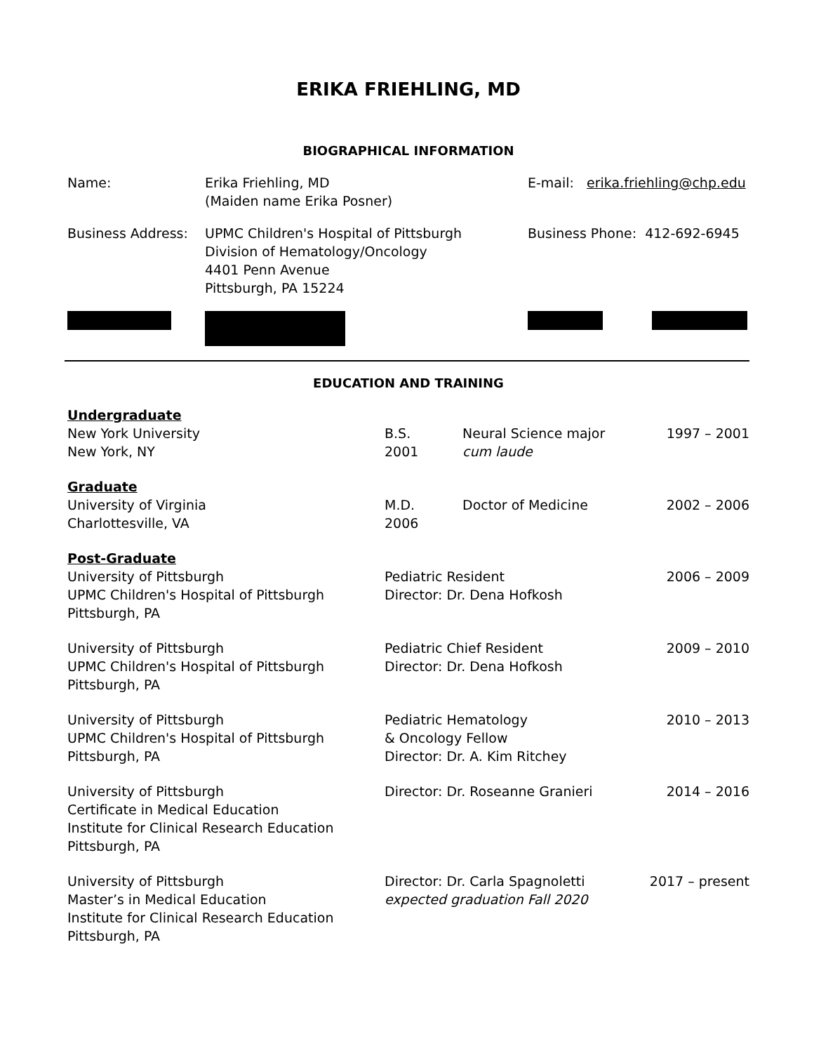ERIKA FRIEHLING, MD
BIOGRAPHICAL INFORMATION
| Name: | Erika Friehling, MD (Maiden name Erika Posner) | E-mail: erika.friehling@chp.edu |
| Business Address: | UPMC Children's Hospital of Pittsburgh Division of Hematology/Oncology 4401 Penn Avenue Pittsburgh, PA 15224 | Business Phone: 412-692-6945 |
EDUCATION AND TRAINING
| Undergraduate | | | |
| New York University New York, NY | B.S. 2001 | Neural Science major cum laude | 1997 – 2001 |
| Graduate | | | |
| University of Virginia Charlottesville, VA | M.D. 2006 | Doctor of Medicine | 2002 – 2006 |
| Post-Graduate | | | |
| University of Pittsburgh UPMC Children's Hospital of Pittsburgh Pittsburgh, PA | Pediatric Resident Director: Dr. Dena Hofkosh | | 2006 – 2009 |
| University of Pittsburgh UPMC Children's Hospital of Pittsburgh Pittsburgh, PA | Pediatric Chief Resident Director: Dr. Dena Hofkosh | | 2009 – 2010 |
| University of Pittsburgh UPMC Children's Hospital of Pittsburgh Pittsburgh, PA | Pediatric Hematology & Oncology Fellow Director: Dr. A. Kim Ritchey | | 2010 – 2013 |
| University of Pittsburgh Certificate in Medical Education Institute for Clinical Research Education Pittsburgh, PA | Director: Dr. Roseanne Granieri | | 2014 – 2016 |
| University of Pittsburgh Master’s in Medical Education Institute for Clinical Research Education Pittsburgh, PA | Director: Dr. Carla Spagnoletti expected graduation Fall 2020 | | 2017 – present |